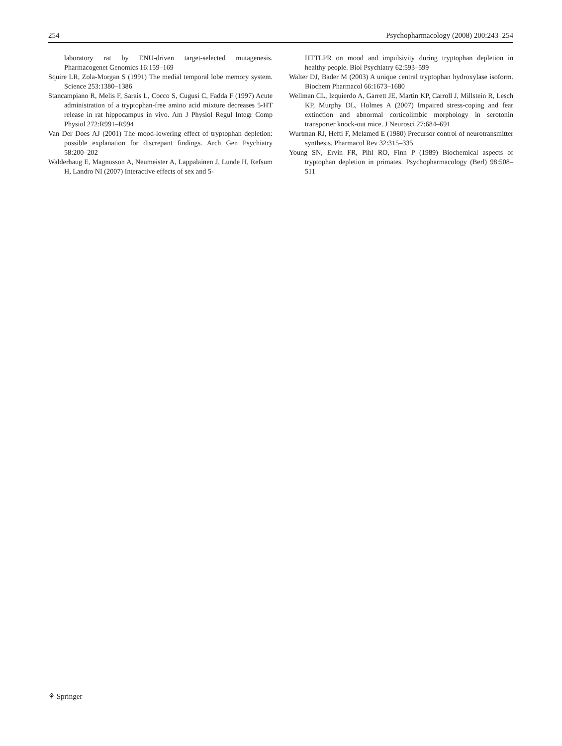254 Psychopharmacology (2008) 200:243–254
laboratory rat by ENU-driven target-selected mutagenesis. Pharmacogenet Genomics 16:159–169
Squire LR, Zola-Morgan S (1991) The medial temporal lobe memory system. Science 253:1380–1386
Stancampiano R, Melis F, Sarais L, Cocco S, Cugusi C, Fadda F (1997) Acute administration of a tryptophan-free amino acid mixture decreases 5-HT release in rat hippocampus in vivo. Am J Physiol Regul Integr Comp Physiol 272:R991–R994
Van Der Does AJ (2001) The mood-lowering effect of tryptophan depletion: possible explanation for discrepant findings. Arch Gen Psychiatry 58:200–202
Walderhaug E, Magnusson A, Neumeister A, Lappalainen J, Lunde H, Refsum H, Landro NI (2007) Interactive effects of sex and 5-
HTTLPR on mood and impulsivity during tryptophan depletion in healthy people. Biol Psychiatry 62:593–599
Walter DJ, Bader M (2003) A unique central tryptophan hydroxylase isoform. Biochem Pharmacol 66:1673–1680
Wellman CL, Izquierdo A, Garrett JE, Martin KP, Carroll J, Millstein R, Lesch KP, Murphy DL, Holmes A (2007) Impaired stress-coping and fear extinction and abnormal corticolimbic morphology in serotonin transporter knock-out mice. J Neurosci 27:684–691
Wurtman RJ, Hefti F, Melamed E (1980) Precursor control of neurotransmitter synthesis. Pharmacol Rev 32:315–335
Young SN, Ervin FR, Pihl RO, Finn P (1989) Biochemical aspects of tryptophan depletion in primates. Psychopharmacology (Berl) 98:508–511
⚘ Springer